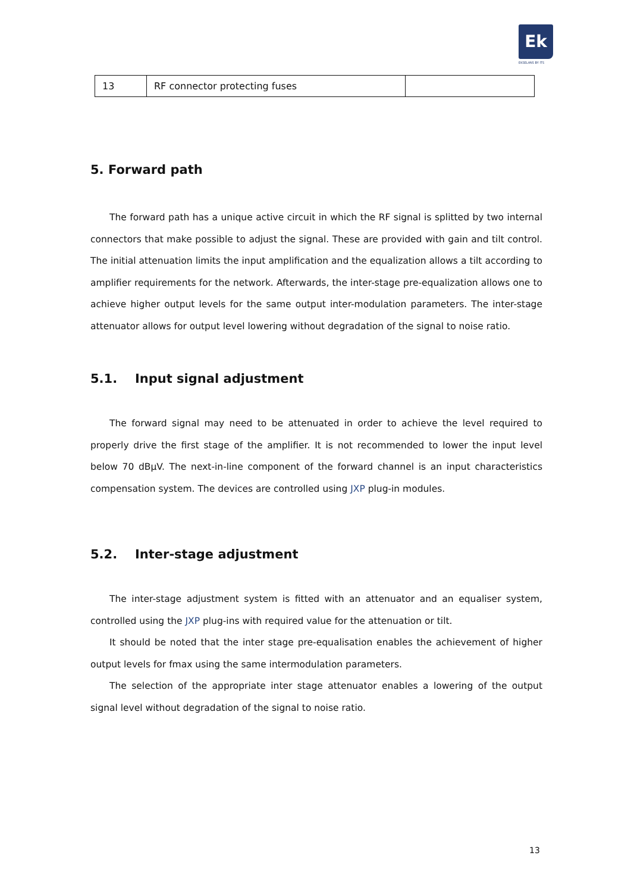Ek
EKSELANS BY ITS
| 13 | RF connector protecting fuses | |
5. Forward path
The forward path has a unique active circuit in which the RF signal is splitted by two internal connectors that make possible to adjust the signal. These are provided with gain and tilt control. The initial attenuation limits the input amplification and the equalization allows a tilt according to amplifier requirements for the network. Afterwards, the inter-stage pre-equalization allows one to achieve higher output levels for the same output inter-modulation parameters. The inter-stage attenuator allows for output level lowering without degradation of the signal to noise ratio.
5.1. Input signal adjustment
The forward signal may need to be attenuated in order to achieve the level required to properly drive the first stage of the amplifier. It is not recommended to lower the input level below 70 dBμV. The next-in-line component of the forward channel is an input characteristics compensation system. The devices are controlled using JXP plug-in modules.
5.2. Inter-stage adjustment
The inter-stage adjustment system is fitted with an attenuator and an equaliser system, controlled using the JXP plug-ins with required value for the attenuation or tilt.
It should be noted that the inter stage pre-equalisation enables the achievement of higher output levels for fmax using the same intermodulation parameters.
The selection of the appropriate inter stage attenuator enables a lowering of the output signal level without degradation of the signal to noise ratio.
13